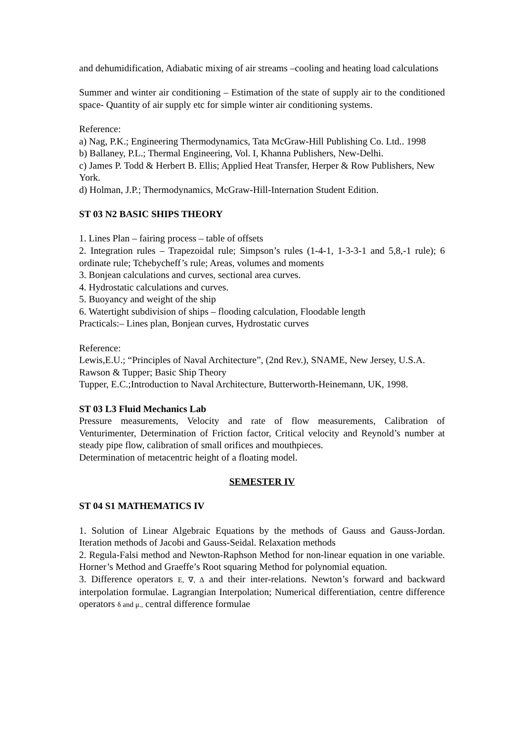and dehumidification, Adiabatic mixing of air streams –cooling and heating load calculations
Summer and winter air conditioning – Estimation of the state of supply air to the conditioned space- Quantity of air supply etc for simple winter air conditioning systems.
Reference:
a) Nag, P.K.; Engineering Thermodynamics, Tata McGraw-Hill Publishing Co. Ltd.. 1998
b) Ballaney, P.L.; Thermal Engineering, Vol. I, Khanna Publishers, New-Delhi.
c) James P. Todd & Herbert B. Ellis; Applied Heat Transfer, Herper & Row Publishers, New York.
d) Holman, J.P.; Thermodynamics, McGraw-Hill-Internation Student Edition.
ST 03 N2 BASIC SHIPS THEORY
1. Lines Plan – fairing process – table of offsets
2. Integration rules – Trapezoidal rule; Simpson’s rules (1-4-1, 1-3-3-1 and 5,8,-1 rule); 6 ordinate rule; Tchebycheff’s rule; Areas, volumes and moments
3. Bonjean calculations and curves, sectional area curves.
4. Hydrostatic calculations and curves.
5. Buoyancy and weight of the ship
6. Watertight subdivision of ships – flooding calculation, Floodable length
Practicals:– Lines plan, Bonjean curves, Hydrostatic curves
Reference:
Lewis,E.U.; “Principles of Naval Architecture”, (2nd Rev.), SNAME, New Jersey, U.S.A.
Rawson & Tupper; Basic Ship Theory
Tupper, E.C.;Introduction to Naval Architecture, Butterworth-Heinemann, UK, 1998.
ST 03 L3 Fluid Mechanics Lab
Pressure measurements, Velocity and rate of flow measurements, Calibration of Venturimenter, Determination of Friction factor, Critical velocity and Reynold’s number at steady pipe flow, calibration of small orifices and mouthpieces.
Determination of metacentric height of a floating model.
SEMESTER IV
ST 04 S1 MATHEMATICS IV
1. Solution of Linear Algebraic Equations by the methods of Gauss and Gauss-Jordan. Iteration methods of Jacobi and Gauss-Seidal. Relaxation methods
2. Regula-Falsi method and Newton-Raphson Method for non-linear equation in one variable. Horner’s Method and Graeffe’s Root squaring Method for polynomial equation.
3. Difference operators E, ∇, ∆ and their inter-relations. Newton’s forward and backward interpolation formulae. Lagrangian Interpolation; Numerical differentiation, centre difference operators δ and μ., central difference formulae